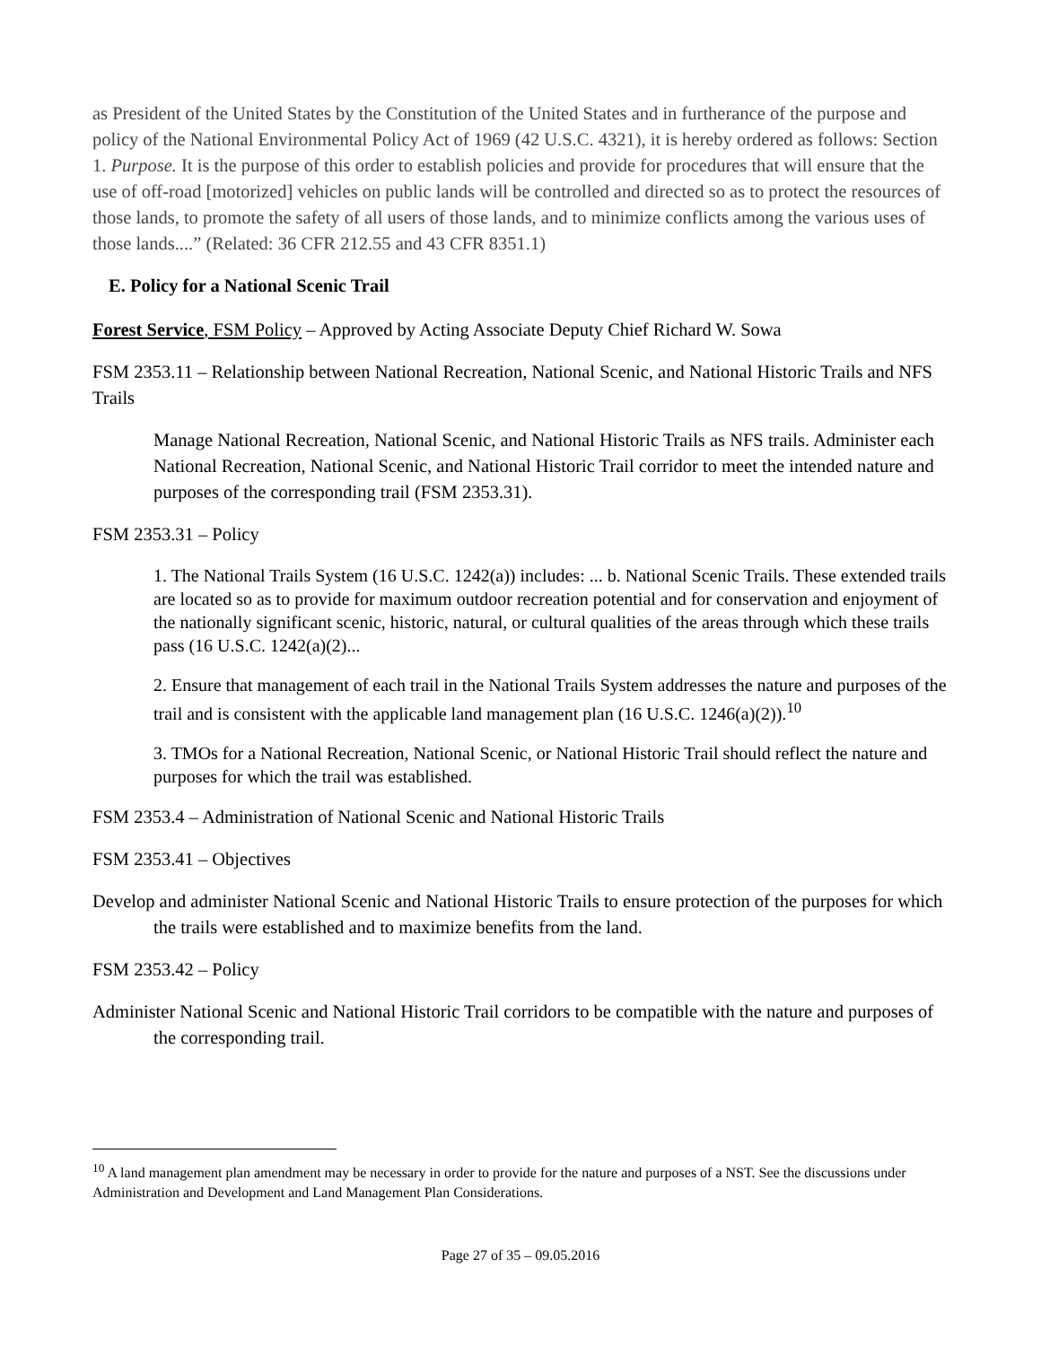as President of the United States by the Constitution of the United States and in furtherance of the purpose and policy of the National Environmental Policy Act of 1969 (42 U.S.C. 4321), it is hereby ordered as follows: Section 1. Purpose. It is the purpose of this order to establish policies and provide for procedures that will ensure that the use of off-road [motorized] vehicles on public lands will be controlled and directed so as to protect the resources of those lands, to promote the safety of all users of those lands, and to minimize conflicts among the various uses of those lands....” (Related: 36 CFR 212.55 and 43 CFR 8351.1)
E. Policy for a National Scenic Trail
Forest Service, FSM Policy – Approved by Acting Associate Deputy Chief Richard W. Sowa
FSM 2353.11 – Relationship between National Recreation, National Scenic, and National Historic Trails and NFS Trails
Manage National Recreation, National Scenic, and National Historic Trails as NFS trails. Administer each National Recreation, National Scenic, and National Historic Trail corridor to meet the intended nature and purposes of the corresponding trail (FSM 2353.31).
FSM 2353.31 – Policy
1. The National Trails System (16 U.S.C. 1242(a)) includes: ... b. National Scenic Trails. These extended trails are located so as to provide for maximum outdoor recreation potential and for conservation and enjoyment of the nationally significant scenic, historic, natural, or cultural qualities of the areas through which these trails pass (16 U.S.C. 1242(a)(2)...
2. Ensure that management of each trail in the National Trails System addresses the nature and purposes of the trail and is consistent with the applicable land management plan (16 U.S.C. 1246(a)(2)).<sup>10</sup>
3. TMOs for a National Recreation, National Scenic, or National Historic Trail should reflect the nature and purposes for which the trail was established.
FSM 2353.4 – Administration of National Scenic and National Historic Trails
FSM 2353.41 – Objectives
Develop and administer National Scenic and National Historic Trails to ensure protection of the purposes for which the trails were established and to maximize benefits from the land.
FSM 2353.42 – Policy
Administer National Scenic and National Historic Trail corridors to be compatible with the nature and purposes of the corresponding trail.
<sup>10</sup> A land management plan amendment may be necessary in order to provide for the nature and purposes of a NST. See the discussions under Administration and Development and Land Management Plan Considerations.
Page 27 of 35 – 09.05.2016